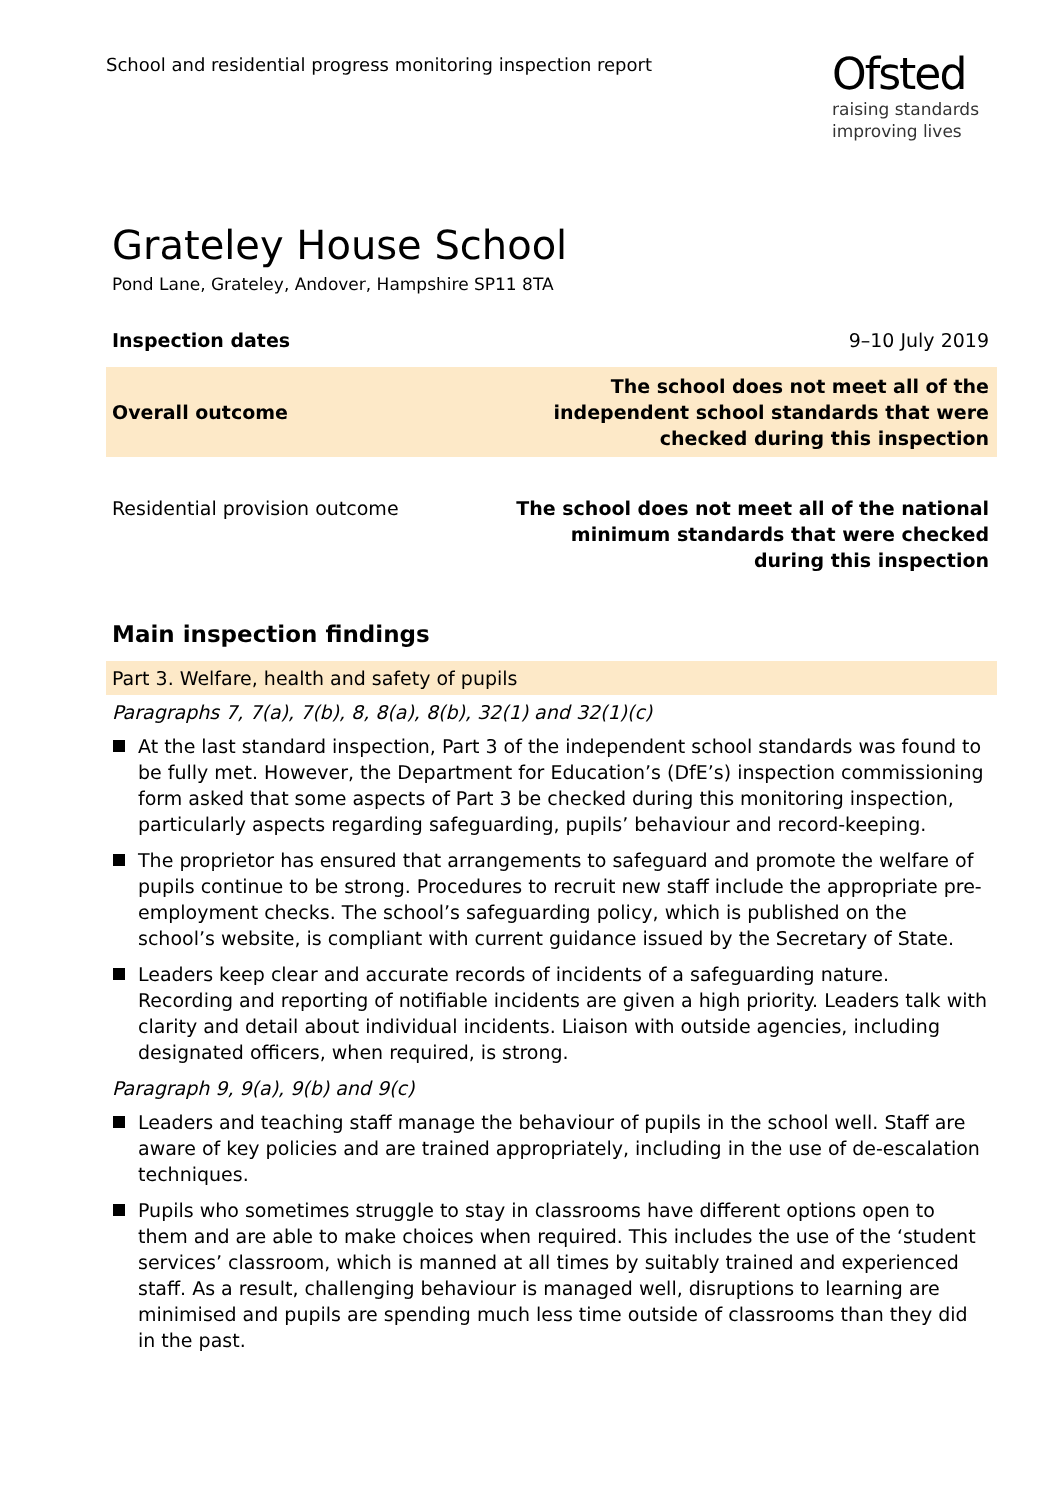School and residential progress monitoring inspection report
Ofsted
raising standards
improving lives
Grateley House School
Pond Lane, Grateley, Andover, Hampshire SP11 8TA
Inspection dates 9–10 July 2019
Overall outcome
The school does not meet all of the
independent school standards that were
checked during this inspection
Residential provision outcome The school does not meet all of the national
minimum standards that were checked
during this inspection
Main inspection findings
Part 3. Welfare, health and safety of pupils
Paragraphs 7, 7(a), 7(b), 8, 8(a), 8(b), 32(1) and 32(1)(c)
At the last standard inspection, Part 3 of the independent school standards was found to be fully met. However, the Department for Education’s (DfE’s) inspection commissioning form asked that some aspects of Part 3 be checked during this monitoring inspection, particularly aspects regarding safeguarding, pupils’ behaviour and record-keeping.
The proprietor has ensured that arrangements to safeguard and promote the welfare of pupils continue to be strong. Procedures to recruit new staff include the appropriate pre-employment checks. The school’s safeguarding policy, which is published on the school’s website, is compliant with current guidance issued by the Secretary of State.
Leaders keep clear and accurate records of incidents of a safeguarding nature. Recording and reporting of notifiable incidents are given a high priority. Leaders talk with clarity and detail about individual incidents. Liaison with outside agencies, including designated officers, when required, is strong.
Paragraph 9, 9(a), 9(b) and 9(c)
Leaders and teaching staff manage the behaviour of pupils in the school well. Staff are aware of key policies and are trained appropriately, including in the use of de-escalation techniques.
Pupils who sometimes struggle to stay in classrooms have different options open to them and are able to make choices when required. This includes the use of the ‘student services’ classroom, which is manned at all times by suitably trained and experienced staff. As a result, challenging behaviour is managed well, disruptions to learning are minimised and pupils are spending much less time outside of classrooms than they did in the past.